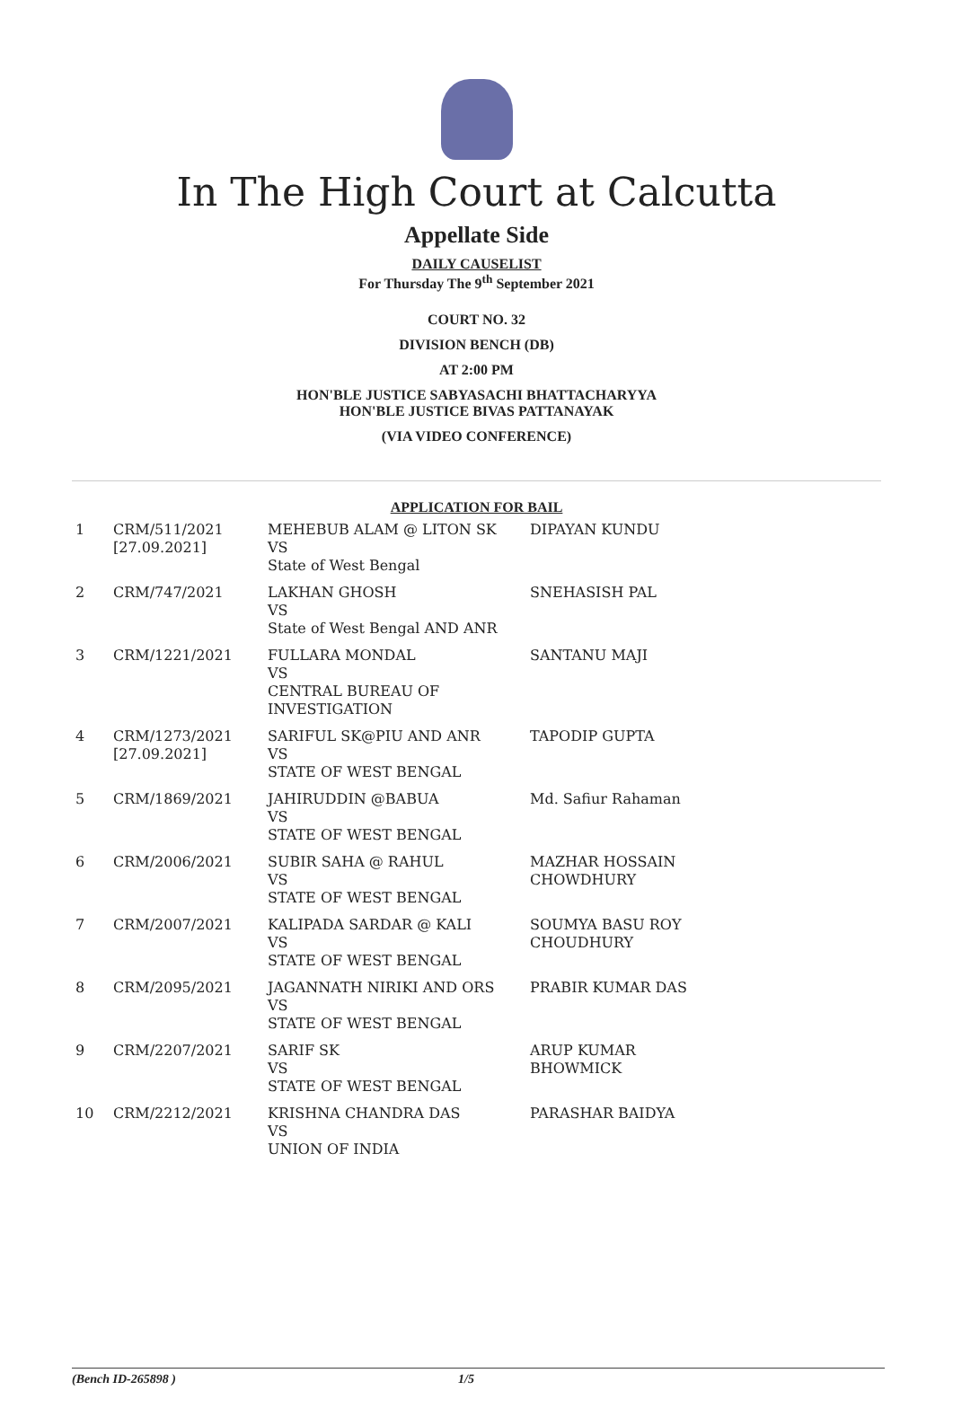In The High Court at Calcutta
Appellate Side
DAILY CAUSELIST
For Thursday The 9<sup>th</sup> September 2021
COURT NO. 32
DIVISION BENCH (DB)
AT 2:00 PM
HON'BLE JUSTICE SABYASACHI BHATTACHARYYA
HON'BLE JUSTICE BIVAS PATTANAYAK
(VIA VIDEO CONFERENCE)
APPLICATION FOR BAIL
| 1 | CRM/511/2021 [27.09.2021] | MEHEBUB ALAM @ LITON SK VS State of West Bengal | DIPAYAN KUNDU |
| 2 | CRM/747/2021 | LAKHAN GHOSH VS State of West Bengal AND ANR | SNEHASISH PAL |
| 3 | CRM/1221/2021 | FULLARA MONDAL VS CENTRAL BUREAU OF INVESTIGATION | SANTANU MAJI |
| 4 | CRM/1273/2021 [27.09.2021] | SARIFUL SK@PIU AND ANR VS STATE OF WEST BENGAL | TAPODIP GUPTA |
| 5 | CRM/1869/2021 | JAHIRUDDIN @BABUA VS STATE OF WEST BENGAL | Md. Safiur Rahaman |
| 6 | CRM/2006/2021 | SUBIR SAHA @ RAHUL VS STATE OF WEST BENGAL | MAZHAR HOSSAIN CHOWDHURY |
| 7 | CRM/2007/2021 | KALIPADA SARDAR @ KALI VS STATE OF WEST BENGAL | SOUMYA BASU ROY CHOUDHURY |
| 8 | CRM/2095/2021 | JAGANNATH NIRIKI AND ORS VS STATE OF WEST BENGAL | PRABIR KUMAR DAS |
| 9 | CRM/2207/2021 | SARIF SK VS STATE OF WEST BENGAL | ARUP KUMAR BHOWMICK |
| 10 | CRM/2212/2021 | KRISHNA CHANDRA DAS VS UNION OF INDIA | PARASHAR BAIDYA |
(Bench ID-265898 ) 1/5